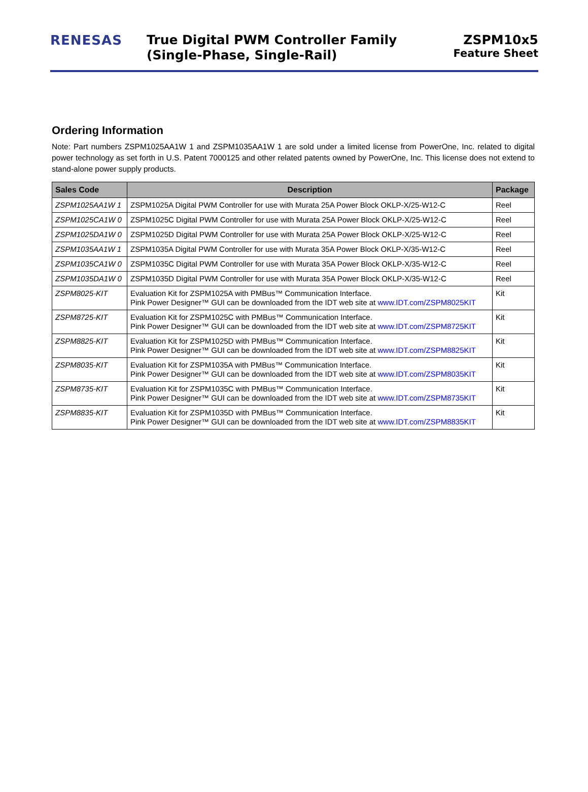RENESAS
True Digital PWM Controller Family
(Single-Phase, Single-Rail)
ZSPM10x5
Feature Sheet
Ordering Information
Note: Part numbers ZSPM1025AA1W 1 and ZSPM1035AA1W 1 are sold under a limited license from PowerOne, Inc. related to digital power technology as set forth in U.S. Patent 7000125 and other related patents owned by PowerOne, Inc. This license does not extend to stand-alone power supply products.
| Sales Code | Description | Package |
| --- | --- | --- |
| ZSPM1025AA1W 1 | ZSPM1025A Digital PWM Controller for use with Murata 25A Power Block OKLP-X/25-W12-C | Reel |
| ZSPM1025CA1W 0 | ZSPM1025C Digital PWM Controller for use with Murata 25A Power Block OKLP-X/25-W12-C | Reel |
| ZSPM1025DA1W 0 | ZSPM1025D Digital PWM Controller for use with Murata 25A Power Block OKLP-X/25-W12-C | Reel |
| ZSPM1035AA1W 1 | ZSPM1035A Digital PWM Controller for use with Murata 35A Power Block OKLP-X/35-W12-C | Reel |
| ZSPM1035CA1W 0 | ZSPM1035C Digital PWM Controller for use with Murata 35A Power Block OKLP-X/35-W12-C | Reel |
| ZSPM1035DA1W 0 | ZSPM1035D Digital PWM Controller for use with Murata 35A Power Block OKLP-X/35-W12-C | Reel |
| ZSPM8025-KIT | Evaluation Kit for ZSPM1025A with PMBus™ Communication Interface. Pink Power Designer™ GUI can be downloaded from the IDT web site at www.IDT.com/ZSPM8025KIT | Kit |
| ZSPM8725-KIT | Evaluation Kit for ZSPM1025C with PMBus™ Communication Interface. Pink Power Designer™ GUI can be downloaded from the IDT web site at www.IDT.com/ZSPM8725KIT | Kit |
| ZSPM8825-KIT | Evaluation Kit for ZSPM1025D with PMBus™ Communication Interface. Pink Power Designer™ GUI can be downloaded from the IDT web site at www.IDT.com/ZSPM8825KIT | Kit |
| ZSPM8035-KIT | Evaluation Kit for ZSPM1035A with PMBus™ Communication Interface. Pink Power Designer™ GUI can be downloaded from the IDT web site at www.IDT.com/ZSPM8035KIT | Kit |
| ZSPM8735-KIT | Evaluation Kit for ZSPM1035C with PMBus™ Communication Interface. Pink Power Designer™ GUI can be downloaded from the IDT web site at www.IDT.com/ZSPM8735KIT | Kit |
| ZSPM8835-KIT | Evaluation Kit for ZSPM1035D with PMBus™ Communication Interface. Pink Power Designer™ GUI can be downloaded from the IDT web site at www.IDT.com/ZSPM8835KIT | Kit |